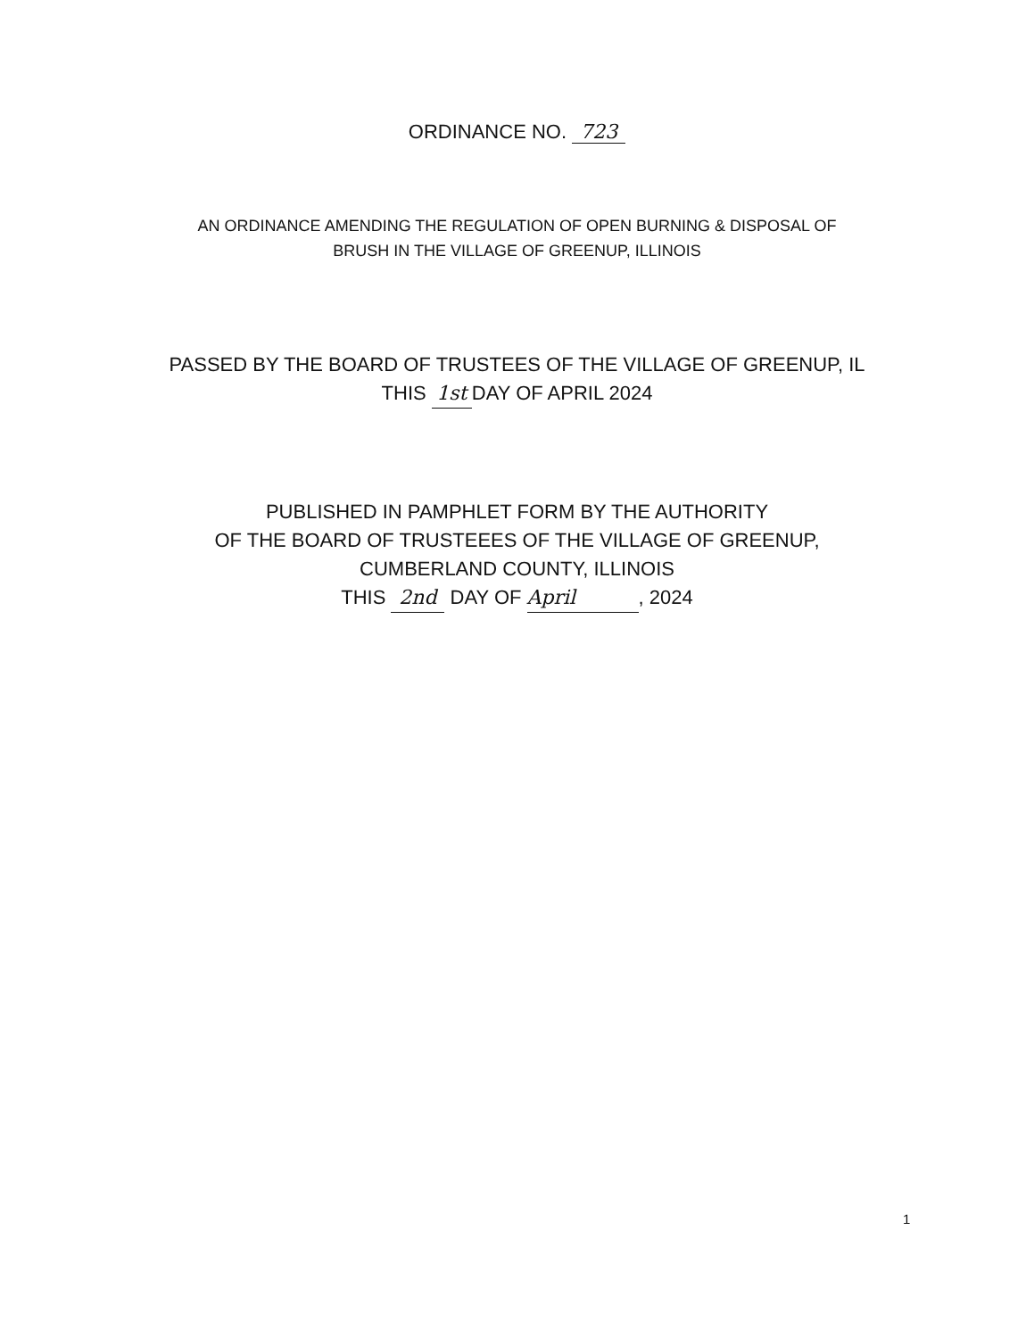ORDINANCE NO. 723
AN ORDINANCE AMENDING THE REGULATION OF OPEN BURNING & DISPOSAL OF
BRUSH IN THE VILLAGE OF GREENUP, ILLINOIS
PASSED BY THE BOARD OF TRUSTEES OF THE VILLAGE OF GREENUP, IL
THIS 1st DAY OF APRIL 2024
PUBLISHED IN PAMPHLET FORM BY THE AUTHORITY
OF THE BOARD OF TRUSTEEES OF THE VILLAGE OF GREENUP,
CUMBERLAND COUNTY, ILLINOIS
THIS 2nd DAY OF April, 2024
1